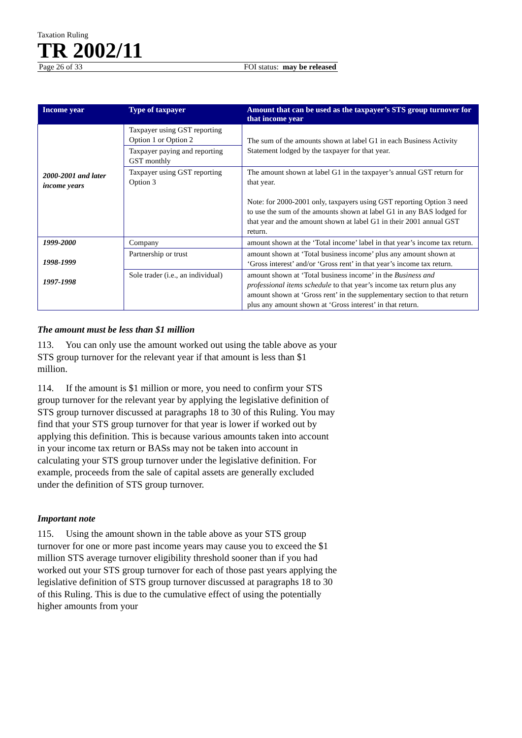Taxation Ruling
TR 2002/11
Page 26 of 33 FOI status: may be released
| Income year | Type of taxpayer | Amount that can be used as the taxpayer’s STS group turnover for that income year |
| --- | --- | --- |
| 2000-2001 and later income years | Taxpayer using GST reporting Option 1 or Option 2 | The sum of the amounts shown at label G1 in each Business Activity Statement lodged by the taxpayer for that year. |
| | Taxpayer paying and reporting GST monthly | |
| | Taxpayer using GST reporting Option 3 | The amount shown at label G1 in the taxpayer’s annual GST return for that year. Note: for 2000-2001 only, taxpayers using GST reporting Option 3 need to use the sum of the amounts shown at label G1 in any BAS lodged for that year and the amount shown at label G1 in their 2001 annual GST return. |
| 1999-2000 1998-1999 1997-1998 | Company | amount shown at the ‘Total income’ label in that year’s income tax return. |
| | Partnership or trust | amount shown at ‘Total business income’ plus any amount shown at ‘Gross interest’ and/or ‘Gross rent’ in that year’s income tax return. |
| | Sole trader (i.e., an individual) | amount shown at ‘Total business income’ in the Business and professional items schedule to that year’s income tax return plus any amount shown at ‘Gross rent’ in the supplementary section to that return plus any amount shown at ‘Gross interest’ in that return. |
The amount must be less than $1 million
113. You can only use the amount worked out using the table above as your STS group turnover for the relevant year if that amount is less than $1 million.
114. If the amount is $1 million or more, you need to confirm your STS group turnover for the relevant year by applying the legislative definition of STS group turnover discussed at paragraphs 18 to 30 of this Ruling. You may find that your STS group turnover for that year is lower if worked out by applying this definition. This is because various amounts taken into account in your income tax return or BASs may not be taken into account in calculating your STS group turnover under the legislative definition. For example, proceeds from the sale of capital assets are generally excluded under the definition of STS group turnover.
Important note
115. Using the amount shown in the table above as your STS group turnover for one or more past income years may cause you to exceed the $1 million STS average turnover eligibility threshold sooner than if you had worked out your STS group turnover for each of those past years applying the legislative definition of STS group turnover discussed at paragraphs 18 to 30 of this Ruling. This is due to the cumulative effect of using the potentially higher amounts from your